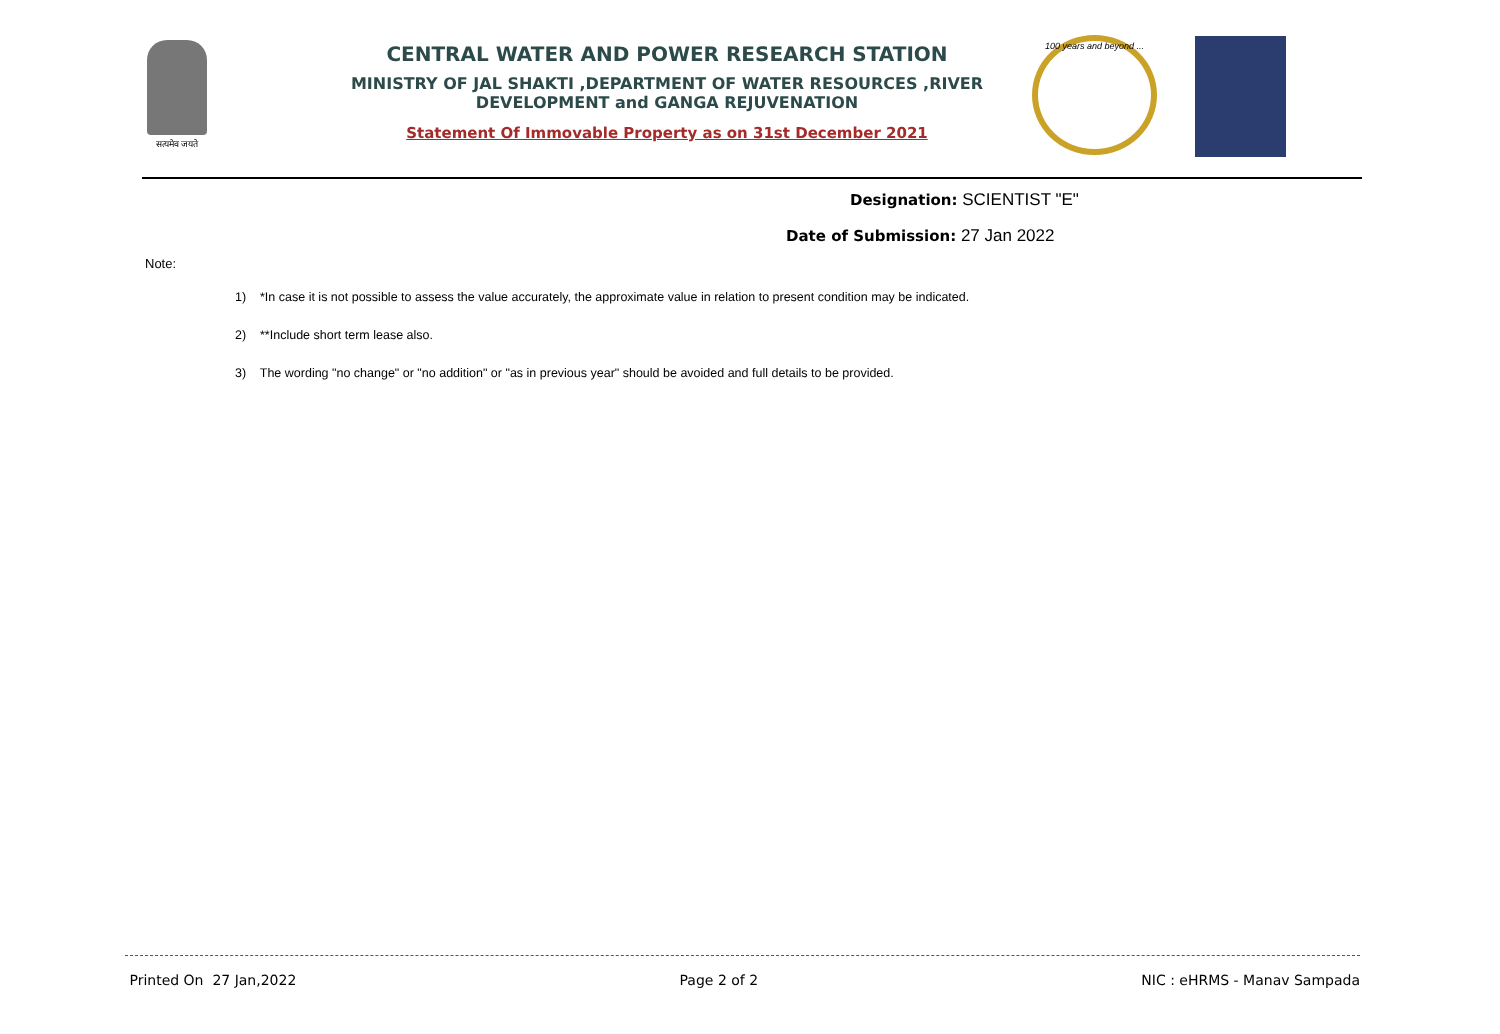सत्यमेव जयते
CENTRAL WATER AND POWER RESEARCH STATION
MINISTRY OF JAL SHAKTI ,DEPARTMENT OF WATER RESOURCES ,RIVER DEVELOPMENT and GANGA REJUVENATION
Statement Of Immovable Property as on 31st December 2021
100 years and beyond ...
Designation: SCIENTIST "E"
Date of Submission: 27 Jan 2022
Note:
1) *In case it is not possible to assess the value accurately, the approximate value in relation to present condition may be indicated.
2) **Include short term lease also.
3) The wording "no change" or "no addition" or "as in previous year" should be avoided and full details to be provided.
Printed On 27 Jan,2022 Page 2 of 2 NIC : eHRMS - Manav Sampada